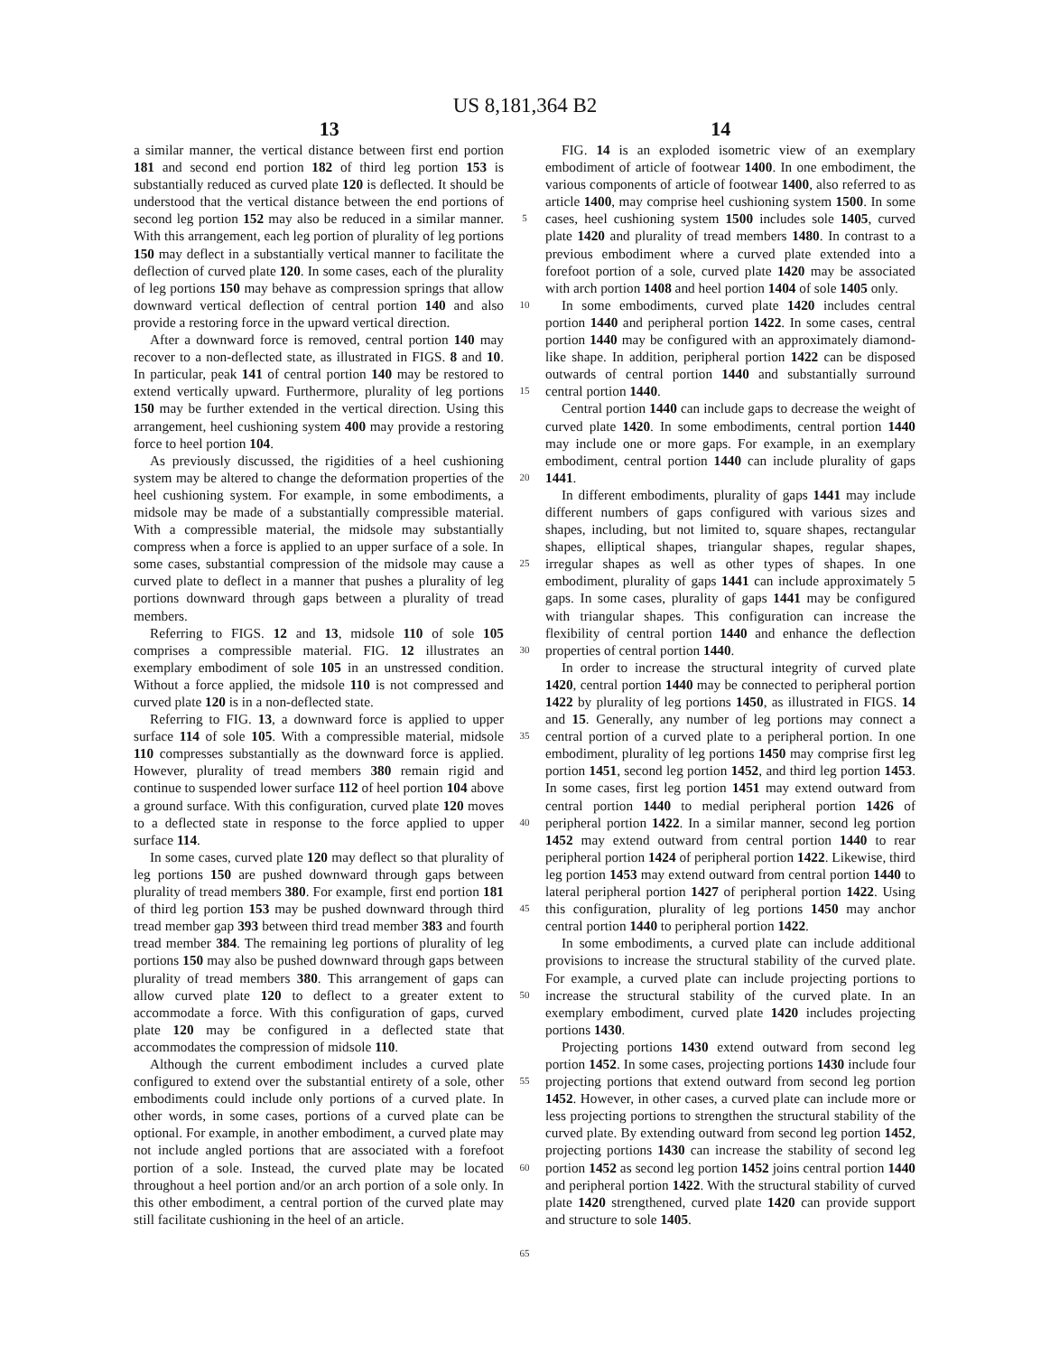US 8,181,364 B2
13 14
a similar manner, the vertical distance between first end portion 181 and second end portion 182 of third leg portion 153 is substantially reduced as curved plate 120 is deflected. It should be understood that the vertical distance between the end portions of second leg portion 152 may also be reduced in a similar manner. With this arrangement, each leg portion of plurality of leg portions 150 may deflect in a substantially vertical manner to facilitate the deflection of curved plate 120. In some cases, each of the plurality of leg portions 150 may behave as compression springs that allow downward vertical deflection of central portion 140 and also provide a restoring force in the upward vertical direction.
After a downward force is removed, central portion 140 may recover to a non-deflected state, as illustrated in FIGS. 8 and 10. In particular, peak 141 of central portion 140 may be restored to extend vertically upward. Furthermore, plurality of leg portions 150 may be further extended in the vertical direction. Using this arrangement, heel cushioning system 400 may provide a restoring force to heel portion 104.
As previously discussed, the rigidities of a heel cushioning system may be altered to change the deformation properties of the heel cushioning system. For example, in some embodiments, a midsole may be made of a substantially compressible material. With a compressible material, the midsole may substantially compress when a force is applied to an upper surface of a sole. In some cases, substantial compression of the midsole may cause a curved plate to deflect in a manner that pushes a plurality of leg portions downward through gaps between a plurality of tread members.
Referring to FIGS. 12 and 13, midsole 110 of sole 105 comprises a compressible material. FIG. 12 illustrates an exemplary embodiment of sole 105 in an unstressed condition. Without a force applied, the midsole 110 is not compressed and curved plate 120 is in a non-deflected state.
Referring to FIG. 13, a downward force is applied to upper surface 114 of sole 105. With a compressible material, midsole 110 compresses substantially as the downward force is applied. However, plurality of tread members 380 remain rigid and continue to suspended lower surface 112 of heel portion 104 above a ground surface. With this configuration, curved plate 120 moves to a deflected state in response to the force applied to upper surface 114.
In some cases, curved plate 120 may deflect so that plurality of leg portions 150 are pushed downward through gaps between plurality of tread members 380. For example, first end portion 181 of third leg portion 153 may be pushed downward through third tread member gap 393 between third tread member 383 and fourth tread member 384. The remaining leg portions of plurality of leg portions 150 may also be pushed downward through gaps between plurality of tread members 380. This arrangement of gaps can allow curved plate 120 to deflect to a greater extent to accommodate a force. With this configuration of gaps, curved plate 120 may be configured in a deflected state that accommodates the compression of midsole 110.
Although the current embodiment includes a curved plate configured to extend over the substantial entirety of a sole, other embodiments could include only portions of a curved plate. In other words, in some cases, portions of a curved plate can be optional. For example, in another embodiment, a curved plate may not include angled portions that are associated with a forefoot portion of a sole. Instead, the curved plate may be located throughout a heel portion and/or an arch portion of a sole only. In this other embodiment, a central portion of the curved plate may still facilitate cushioning in the heel of an article.
5
10
15
20
25
30
35
40
45
50
55
60
65
FIG. 14 is an exploded isometric view of an exemplary embodiment of article of footwear 1400. In one embodiment, the various components of article of footwear 1400, also referred to as article 1400, may comprise heel cushioning system 1500. In some cases, heel cushioning system 1500 includes sole 1405, curved plate 1420 and plurality of tread members 1480. In contrast to a previous embodiment where a curved plate extended into a forefoot portion of a sole, curved plate 1420 may be associated with arch portion 1408 and heel portion 1404 of sole 1405 only.
In some embodiments, curved plate 1420 includes central portion 1440 and peripheral portion 1422. In some cases, central portion 1440 may be configured with an approximately diamond-like shape. In addition, peripheral portion 1422 can be disposed outwards of central portion 1440 and substantially surround central portion 1440.
Central portion 1440 can include gaps to decrease the weight of curved plate 1420. In some embodiments, central portion 1440 may include one or more gaps. For example, in an exemplary embodiment, central portion 1440 can include plurality of gaps 1441.
In different embodiments, plurality of gaps 1441 may include different numbers of gaps configured with various sizes and shapes, including, but not limited to, square shapes, rectangular shapes, elliptical shapes, triangular shapes, regular shapes, irregular shapes as well as other types of shapes. In one embodiment, plurality of gaps 1441 can include approximately 5 gaps. In some cases, plurality of gaps 1441 may be configured with triangular shapes. This configuration can increase the flexibility of central portion 1440 and enhance the deflection properties of central portion 1440.
In order to increase the structural integrity of curved plate 1420, central portion 1440 may be connected to peripheral portion 1422 by plurality of leg portions 1450, as illustrated in FIGS. 14 and 15. Generally, any number of leg portions may connect a central portion of a curved plate to a peripheral portion. In one embodiment, plurality of leg portions 1450 may comprise first leg portion 1451, second leg portion 1452, and third leg portion 1453. In some cases, first leg portion 1451 may extend outward from central portion 1440 to medial peripheral portion 1426 of peripheral portion 1422. In a similar manner, second leg portion 1452 may extend outward from central portion 1440 to rear peripheral portion 1424 of peripheral portion 1422. Likewise, third leg portion 1453 may extend outward from central portion 1440 to lateral peripheral portion 1427 of peripheral portion 1422. Using this configuration, plurality of leg portions 1450 may anchor central portion 1440 to peripheral portion 1422.
In some embodiments, a curved plate can include additional provisions to increase the structural stability of the curved plate. For example, a curved plate can include projecting portions to increase the structural stability of the curved plate. In an exemplary embodiment, curved plate 1420 includes projecting portions 1430.
Projecting portions 1430 extend outward from second leg portion 1452. In some cases, projecting portions 1430 include four projecting portions that extend outward from second leg portion 1452. However, in other cases, a curved plate can include more or less projecting portions to strengthen the structural stability of the curved plate. By extending outward from second leg portion 1452, projecting portions 1430 can increase the stability of second leg portion 1452 as second leg portion 1452 joins central portion 1440 and peripheral portion 1422. With the structural stability of curved plate 1420 strengthened, curved plate 1420 can provide support and structure to sole 1405.